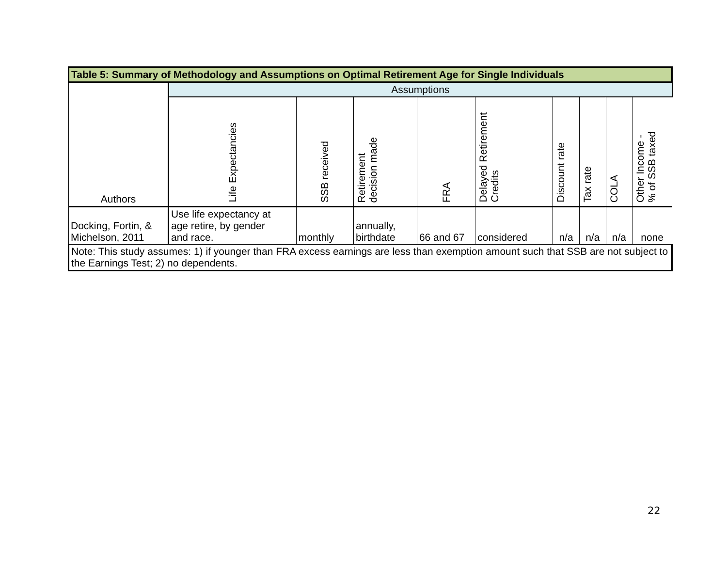| Table 5: Summary of Methodology and Assumptions on Optimal Retirement Age for Single Individuals | | | | | | | | | |
| --- | --- | --- | --- | --- | --- | --- | --- | --- | --- |
| Authors | Assumptions | | | | | | | | |
| | Life Expectancies | SSB received | Retirement decision made | FRA | Delayed Retirement Credits | Discount rate | Tax rate | COLA | Other Income - % of SSB taxed |
| Docking, Fortin, & Michelson, 2011 | Use life expectancy at age retire, by gender and race. | monthly | annually, birthdate | 66 and 67 | considered | n/a | n/a | n/a | none |
| Note: This study assumes: 1) if younger than FRA excess earnings are less than exemption amount such that SSB are not subject to the Earnings Test; 2) no dependents. | | | | | | | | | |
22